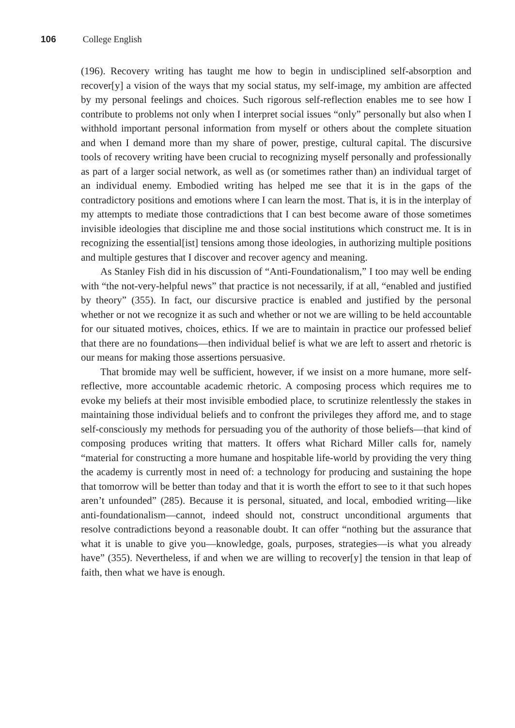106 College English
(196). Recovery writing has taught me how to begin in undisciplined self-absorption and recover[y] a vision of the ways that my social status, my self-image, my ambition are affected by my personal feelings and choices. Such rigorous self-reflection enables me to see how I contribute to problems not only when I interpret social issues “only” personally but also when I withhold important personal information from myself or others about the complete situation and when I demand more than my share of power, prestige, cultural capital. The discursive tools of recovery writing have been crucial to recognizing myself personally and professionally as part of a larger social network, as well as (or sometimes rather than) an individual target of an individual enemy. Embodied writing has helped me see that it is in the gaps of the contradictory positions and emotions where I can learn the most. That is, it is in the interplay of my attempts to mediate those contradictions that I can best become aware of those sometimes invisible ideologies that discipline me and those social institutions which construct me. It is in recognizing the essential[ist] tensions among those ideologies, in authorizing multiple positions and multiple gestures that I discover and recover agency and meaning.
As Stanley Fish did in his discussion of “Anti-Foundationalism,” I too may well be ending with “the not-very-helpful news” that practice is not necessarily, if at all, “enabled and justified by theory” (355). In fact, our discursive practice is enabled and justified by the personal whether or not we recognize it as such and whether or not we are willing to be held accountable for our situated motives, choices, ethics. If we are to maintain in practice our professed belief that there are no foundations—then individual belief is what we are left to assert and rhetoric is our means for making those assertions persuasive.
That bromide may well be sufficient, however, if we insist on a more humane, more self-reflective, more accountable academic rhetoric. A composing process which requires me to evoke my beliefs at their most invisible embodied place, to scrutinize relentlessly the stakes in maintaining those individual beliefs and to confront the privileges they afford me, and to stage self-consciously my methods for persuading you of the authority of those beliefs—that kind of composing produces writing that matters. It offers what Richard Miller calls for, namely “material for constructing a more humane and hospitable life-world by providing the very thing the academy is currently most in need of: a technology for producing and sustaining the hope that tomorrow will be better than today and that it is worth the effort to see to it that such hopes aren’t unfounded” (285). Because it is personal, situated, and local, embodied writing—like anti-foundationalism—cannot, indeed should not, construct unconditional arguments that resolve contradictions beyond a reasonable doubt. It can offer “nothing but the assurance that what it is unable to give you—knowledge, goals, purposes, strategies—is what you already have” (355). Nevertheless, if and when we are willing to recover[y] the tension in that leap of faith, then what we have is enough.